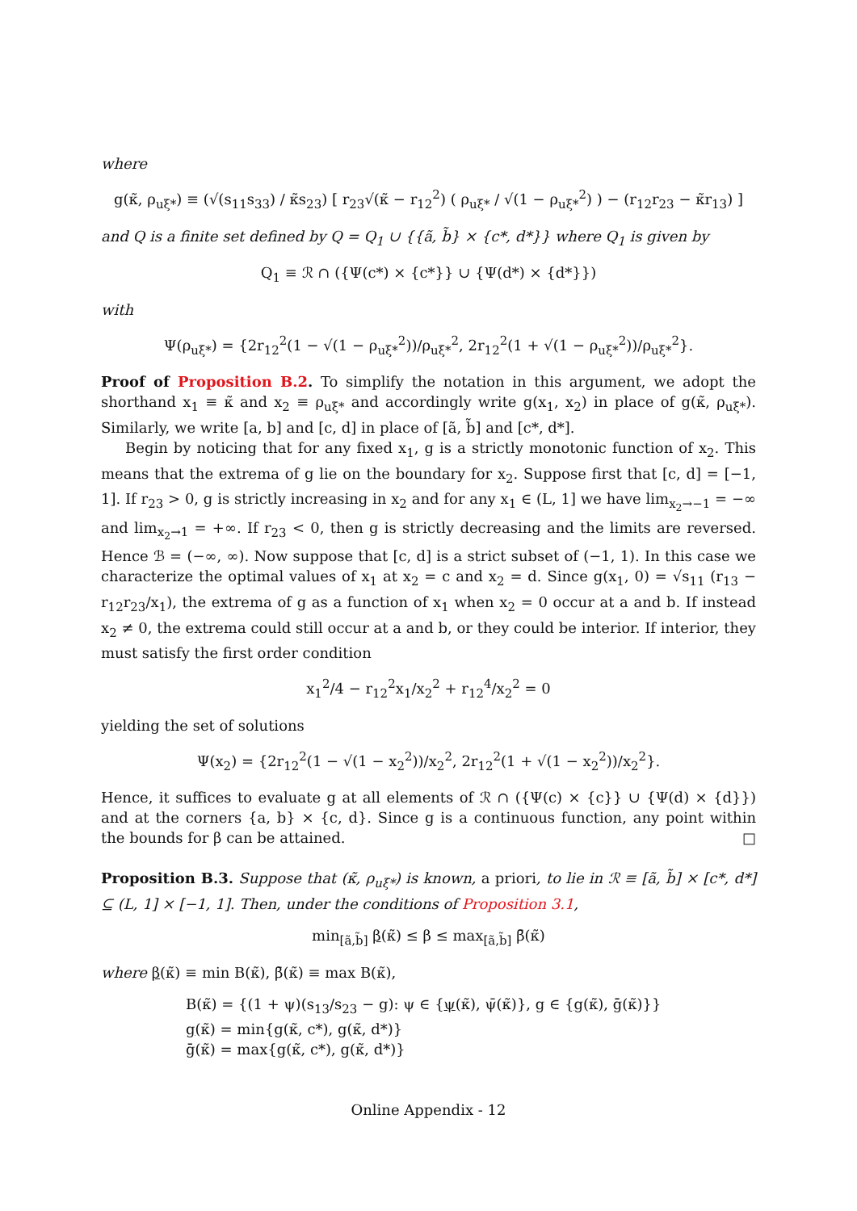where
g(κ̃, ρ<sub>uξ*</sub>) ≡ (√(s<sub>11</sub>s<sub>33</sub>) / κ̃s<sub>23</sub>) [ r<sub>23</sub>√(κ̃ − r<sub>12</sub><sup>2</sup>) ( ρ<sub>uξ*</sub> / √(1 − ρ<sub>uξ*</sub><sup>2</sup>) ) − (r<sub>12</sub>r<sub>23</sub> − κ̃r<sub>13</sub>) ]
and Q is a finite set defined by Q = Q<sub>1</sub> ∪ {{ã, b̃} × {c*, d*}} where Q<sub>1</sub> is given by
Q<sub>1</sub> ≡ ℛ ∩ ({Ψ(c*) × {c*}} ∪ {Ψ(d*) × {d*}})
with
Ψ(ρ<sub>uξ*</sub>) = {2r<sub>12</sub><sup>2</sup>(1 − √(1 − ρ<sub>uξ*</sub><sup>2</sup>))/ρ<sub>uξ*</sub><sup>2</sup>, 2r<sub>12</sub><sup>2</sup>(1 + √(1 − ρ<sub>uξ*</sub><sup>2</sup>))/ρ<sub>uξ*</sub><sup>2</sup>}.
Proof of Proposition B.2. To simplify the notation in this argument, we adopt the shorthand x<sub>1</sub> ≡ κ̃ and x<sub>2</sub> ≡ ρ<sub>uξ*</sub> and accordingly write g(x<sub>1</sub>, x<sub>2</sub>) in place of g(κ̃, ρ<sub>uξ*</sub>). Similarly, we write [a, b] and [c, d] in place of [ã, b̃] and [c*, d*].
Begin by noticing that for any fixed x<sub>1</sub>, g is a strictly monotonic function of x<sub>2</sub>. This means that the extrema of g lie on the boundary for x<sub>2</sub>. Suppose first that [c, d] = [−1, 1]. If r<sub>23</sub> > 0, g is strictly increasing in x<sub>2</sub> and for any x<sub>1</sub> ∈ (L, 1] we have lim<sub>x<sub>2</sub>→−1</sub> = −∞ and lim<sub>x<sub>2</sub>→1</sub> = +∞. If r<sub>23</sub> < 0, then g is strictly decreasing and the limits are reversed. Hence ℬ = (−∞, ∞). Now suppose that [c, d] is a strict subset of (−1, 1). In this case we characterize the optimal values of x<sub>1</sub> at x<sub>2</sub> = c and x<sub>2</sub> = d. Since g(x<sub>1</sub>, 0) = √s<sub>11</sub> (r<sub>13</sub> − r<sub>12</sub>r<sub>23</sub>/x<sub>1</sub>), the extrema of g as a function of x<sub>1</sub> when x<sub>2</sub> = 0 occur at a and b. If instead x<sub>2</sub> ≠ 0, the extrema could still occur at a and b, or they could be interior. If interior, they must satisfy the first order condition
x<sub>1</sub><sup>2</sup>/4 − r<sub>12</sub><sup>2</sup>x<sub>1</sub>/x<sub>2</sub><sup>2</sup> + r<sub>12</sub><sup>4</sup>/x<sub>2</sub><sup>2</sup> = 0
yielding the set of solutions
Ψ(x<sub>2</sub>) = {2r<sub>12</sub><sup>2</sup>(1 − √(1 − x<sub>2</sub><sup>2</sup>))/x<sub>2</sub><sup>2</sup>, 2r<sub>12</sub><sup>2</sup>(1 + √(1 − x<sub>2</sub><sup>2</sup>))/x<sub>2</sub><sup>2</sup>}.
Hence, it suffices to evaluate g at all elements of ℛ ∩ ({Ψ(c) × {c}} ∪ {Ψ(d) × {d}}) and at the corners {a, b} × {c, d}. Since g is a continuous function, any point within the bounds for β can be attained. □
Proposition B.3. Suppose that (κ̃, ρ<sub>uξ*</sub>) is known, a priori, to lie in ℛ ≡ [ã, b̃] × [c*, d*] ⊆ (L, 1] × [−1, 1]. Then, under the conditions of Proposition 3.1,
min<sub>[ã,b̃]</sub> β(κ̃) ≤ β ≤ max<sub>[ã,b̃]</sub> β̄(κ̃)
where β(κ̃) ≡ min B(κ̃), β̄(κ̃) ≡ max B(κ̃),
B(κ̃) = {(1 + ψ)(s<sub>13</sub>/s<sub>23</sub> − g): ψ ∈ {ψ(κ̃), ψ̄(κ̃)}, g ∈ {g(κ̃), ḡ(κ̃)}}
g(κ̃) = min{g(κ̃, c*), g(κ̃, d*)}
ḡ(κ̃) = max{g(κ̃, c*), g(κ̃, d*)}
Online Appendix - 12